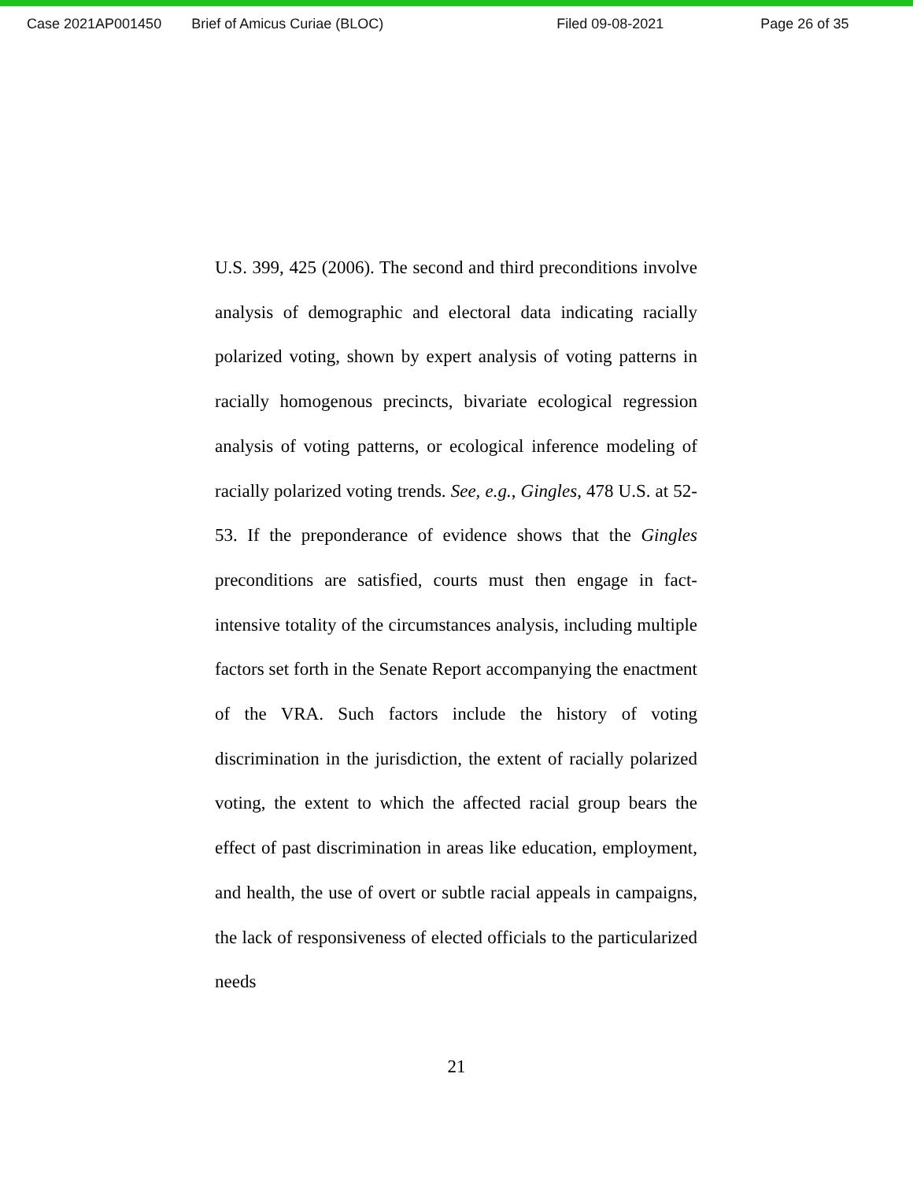Case 2021AP001450 Brief of Amicus Curiae (BLOC) Filed 09-08-2021 Page 26 of 35
U.S. 399, 425 (2006). The second and third preconditions involve analysis of demographic and electoral data indicating racially polarized voting, shown by expert analysis of voting patterns in racially homogenous precincts, bivariate ecological regression analysis of voting patterns, or ecological inference modeling of racially polarized voting trends. See, e.g., Gingles, 478 U.S. at 52-53. If the preponderance of evidence shows that the Gingles preconditions are satisfied, courts must then engage in fact-intensive totality of the circumstances analysis, including multiple factors set forth in the Senate Report accompanying the enactment of the VRA. Such factors include the history of voting discrimination in the jurisdiction, the extent of racially polarized voting, the extent to which the affected racial group bears the effect of past discrimination in areas like education, employment, and health, the use of overt or subtle racial appeals in campaigns, the lack of responsiveness of elected officials to the particularized needs
21